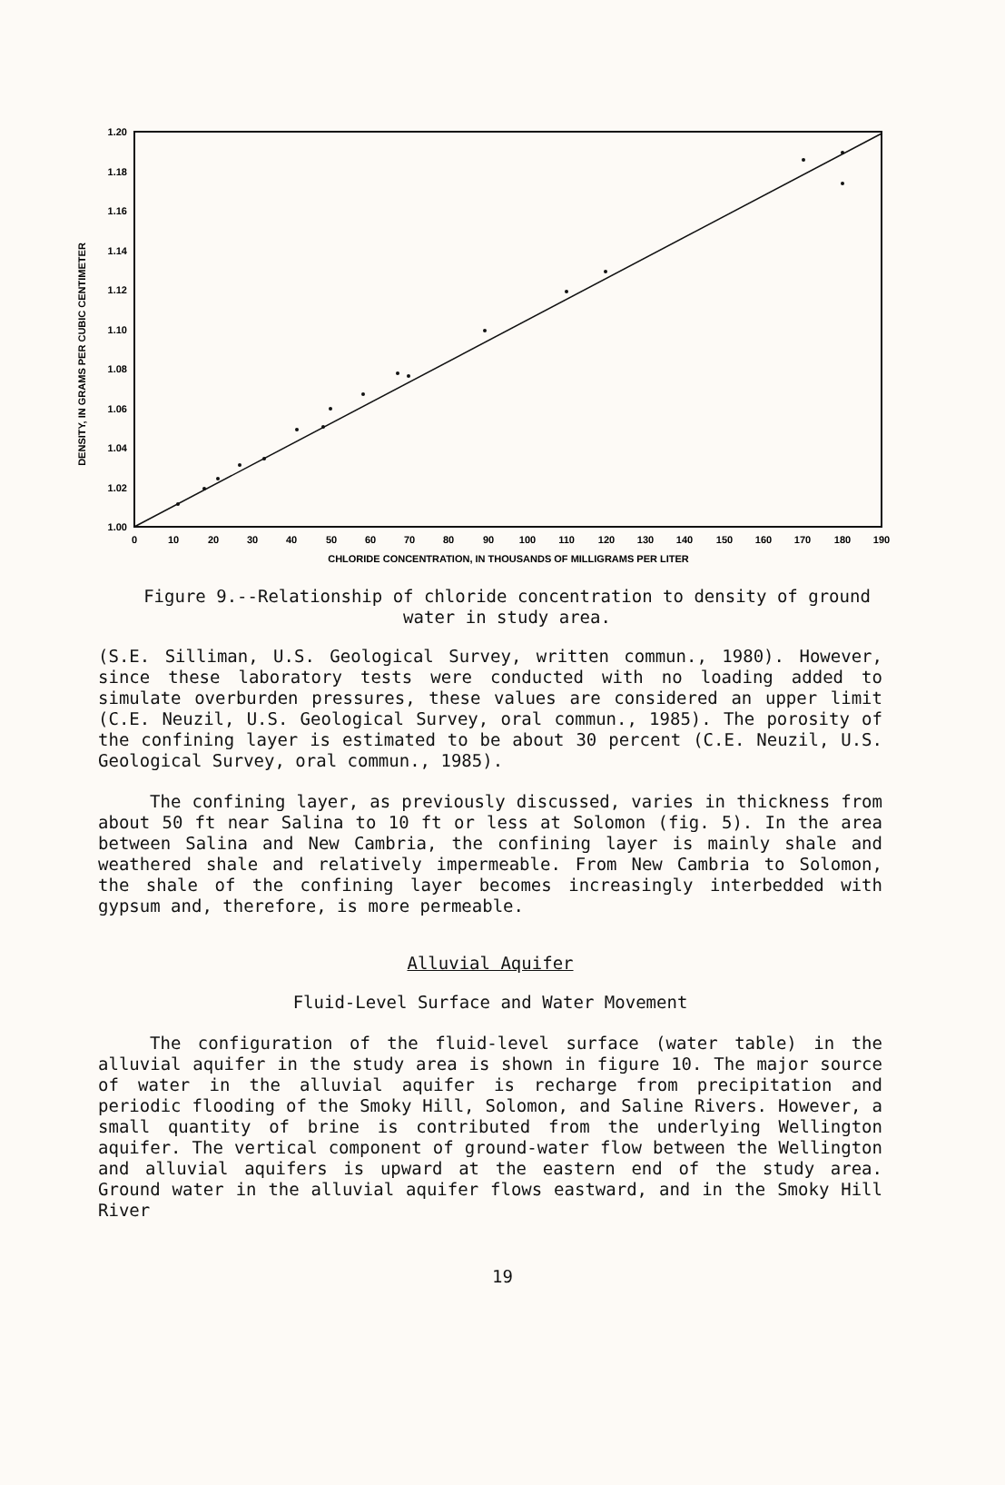1.20
1.18
1.16
1.14
1.12
1.10
1.08
1.06
1.04
1.02
1.00
0
10
20
30
40
50
60
70
80
90
100
110
120
130
140
150
160
170
180
190
CHLORIDE CONCENTRATION, IN THOUSANDS OF MILLIGRAMS PER LITER
DENSITY, IN GRAMS PER CUBIC CENTIMETER
Figure 9.--Relationship of chloride concentration to density of ground water in study area.
(S.E. Silliman, U.S. Geological Survey, written commun., 1980). However, since these laboratory tests were conducted with no loading added to simulate overburden pressures, these values are considered an upper limit (C.E. Neuzil, U.S. Geological Survey, oral commun., 1985). The porosity of the confining layer is estimated to be about 30 percent (C.E. Neuzil, U.S. Geological Survey, oral commun., 1985).
The confining layer, as previously discussed, varies in thickness from about 50 ft near Salina to 10 ft or less at Solomon (fig. 5). In the area between Salina and New Cambria, the confining layer is mainly shale and weathered shale and relatively impermeable. From New Cambria to Solomon, the shale of the confining layer becomes increasingly interbedded with gypsum and, therefore, is more permeable.
Alluvial Aquifer
Fluid-Level Surface and Water Movement
The configuration of the fluid-level surface (water table) in the alluvial aquifer in the study area is shown in figure 10. The major source of water in the alluvial aquifer is recharge from precipitation and periodic flooding of the Smoky Hill, Solomon, and Saline Rivers. However, a small quantity of brine is contributed from the underlying Wellington aquifer. The vertical component of ground-water flow between the Wellington and alluvial aquifers is upward at the eastern end of the study area. Ground water in the alluvial aquifer flows eastward, and in the Smoky Hill River
19